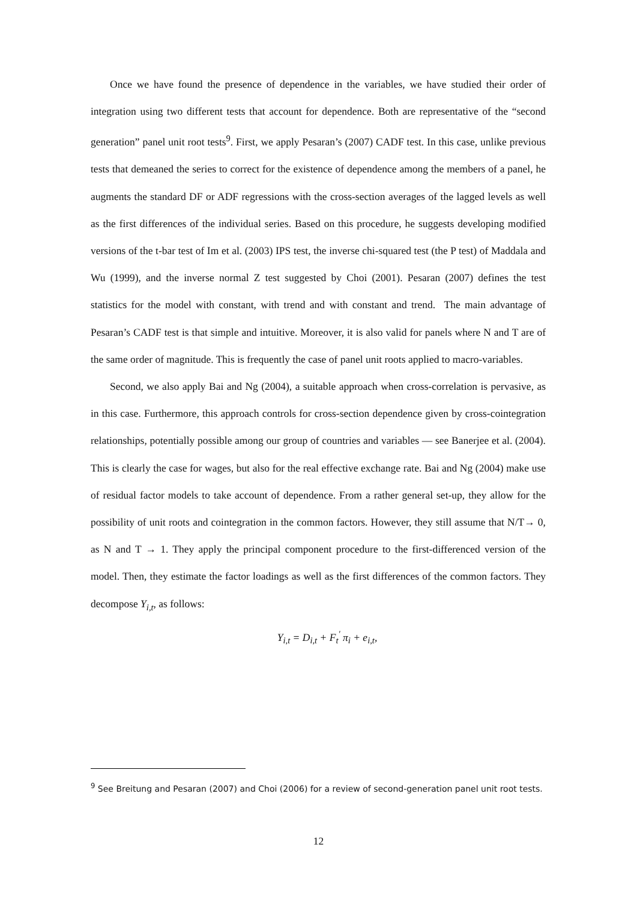Once we have found the presence of dependence in the variables, we have studied their order of integration using two different tests that account for dependence. Both are representative of the “second generation” panel unit root tests<sup>9</sup>. First, we apply Pesaran’s (2007) CADF test. In this case, unlike previous tests that demeaned the series to correct for the existence of dependence among the members of a panel, he augments the standard DF or ADF regressions with the cross-section averages of the lagged levels as well as the first differences of the individual series. Based on this procedure, he suggests developing modified versions of the t-bar test of Im et al. (2003) IPS test, the inverse chi-squared test (the P test) of Maddala and Wu (1999), and the inverse normal Z test suggested by Choi (2001). Pesaran (2007) defines the test statistics for the model with constant, with trend and with constant and trend. The main advantage of Pesaran’s CADF test is that simple and intuitive. Moreover, it is also valid for panels where N and T are of the same order of magnitude. This is frequently the case of panel unit roots applied to macro-variables.
Second, we also apply Bai and Ng (2004), a suitable approach when cross-correlation is pervasive, as in this case. Furthermore, this approach controls for cross-section dependence given by cross-cointegration relationships, potentially possible among our group of countries and variables — see Banerjee et al. (2004). This is clearly the case for wages, but also for the real effective exchange rate. Bai and Ng (2004) make use of residual factor models to take account of dependence. From a rather general set-up, they allow for the possibility of unit roots and cointegration in the common factors. However, they still assume that N/T→ 0, as N and T → 1. They apply the principal component procedure to the first-differenced version of the model. Then, they estimate the factor loadings as well as the first differences of the common factors. They decompose Y<sub>i,t</sub>, as follows:
Y<sub>i,t</sub> = D<sub>i,t</sub> + F<sub>t</sub><sup>'</sup> π<sub>i</sub> + e<sub>i,t</sub>,
<sup>9</sup> See Breitung and Pesaran (2007) and Choi (2006) for a review of second-generation panel unit root tests.
12